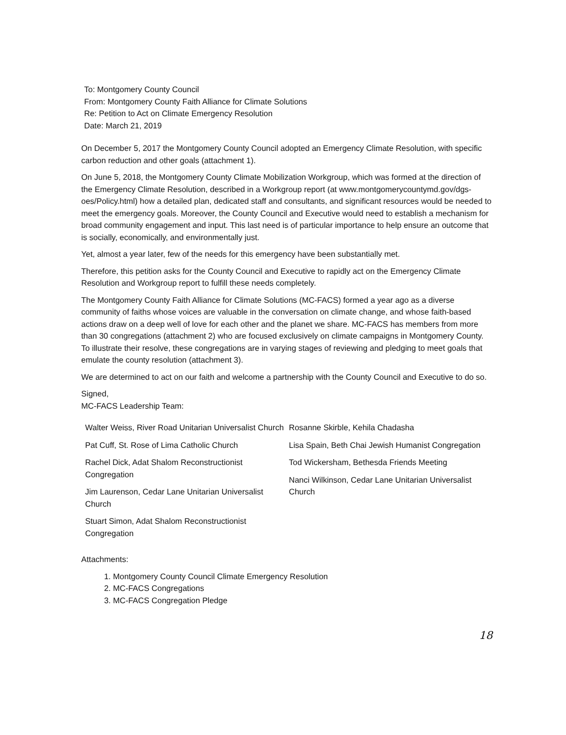To: Montgomery County Council
From: Montgomery County Faith Alliance for Climate Solutions
Re: Petition to Act on Climate Emergency Resolution
Date: March 21, 2019
On December 5, 2017 the Montgomery County Council adopted an Emergency Climate Resolution, with specific carbon reduction and other goals (attachment 1).
On June 5, 2018, the Montgomery County Climate Mobilization Workgroup, which was formed at the direction of the Emergency Climate Resolution, described in a Workgroup report (at www.montgomerycountymd.gov/dgs-oes/Policy.html) how a detailed plan, dedicated staff and consultants, and significant resources would be needed to meet the emergency goals. Moreover, the County Council and Executive would need to establish a mechanism for broad community engagement and input. This last need is of particular importance to help ensure an outcome that is socially, economically, and environmentally just.
Yet, almost a year later, few of the needs for this emergency have been substantially met.
Therefore, this petition asks for the County Council and Executive to rapidly act on the Emergency Climate Resolution and Workgroup report to fulfill these needs completely.
The Montgomery County Faith Alliance for Climate Solutions (MC-FACS) formed a year ago as a diverse community of faiths whose voices are valuable in the conversation on climate change, and whose faith-based actions draw on a deep well of love for each other and the planet we share. MC-FACS has members from more than 30 congregations (attachment 2) who are focused exclusively on climate campaigns in Montgomery County. To illustrate their resolve, these congregations are in varying stages of reviewing and pledging to meet goals that emulate the county resolution (attachment 3).
We are determined to act on our faith and welcome a partnership with the County Council and Executive to do so.
Signed,
MC-FACS Leadership Team:
Walter Weiss, River Road Unitarian Universalist Church
Pat Cuff, St. Rose of Lima Catholic Church
Rachel Dick, Adat Shalom Reconstructionist Congregation
Jim Laurenson, Cedar Lane Unitarian Universalist Church
Stuart Simon, Adat Shalom Reconstructionist Congregation
Rosanne Skirble, Kehila Chadasha
Lisa Spain, Beth Chai Jewish Humanist Congregation
Tod Wickersham, Bethesda Friends Meeting
Nanci Wilkinson, Cedar Lane Unitarian Universalist Church
Attachments:
1. Montgomery County Council Climate Emergency Resolution
2. MC-FACS Congregations
3. MC-FACS Congregation Pledge
18